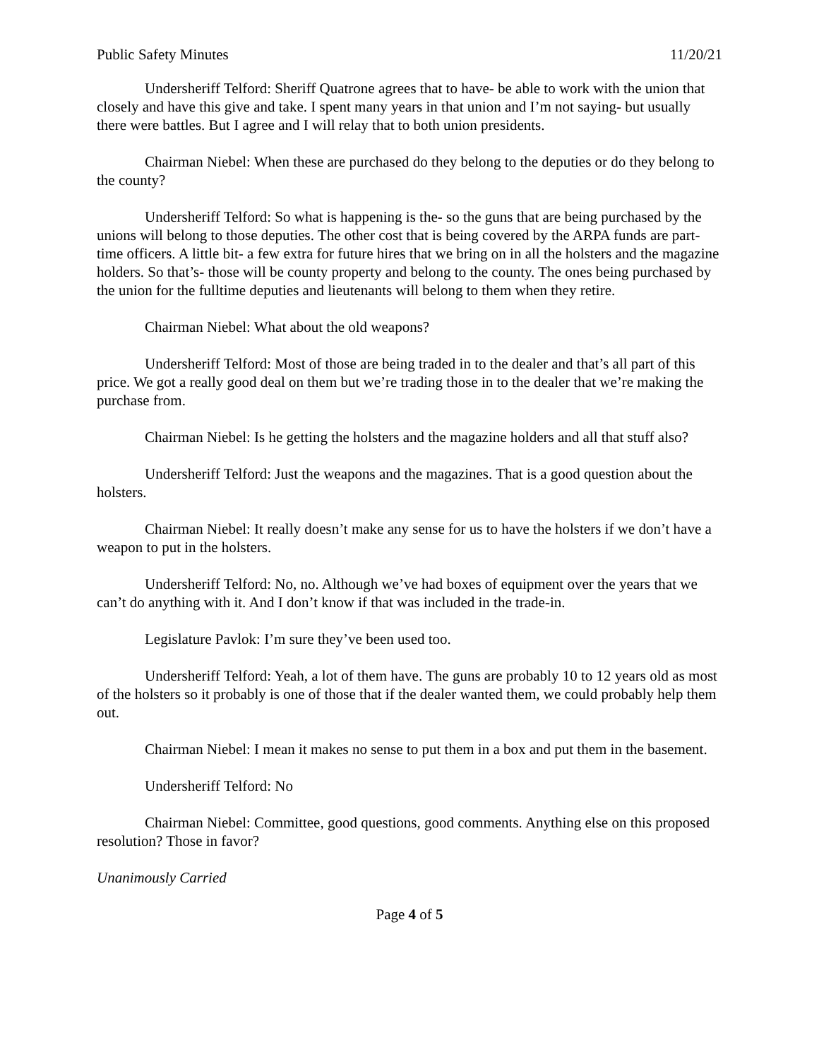Public Safety Minutes 11/20/21
Undersheriff Telford: Sheriff Quatrone agrees that to have- be able to work with the union that closely and have this give and take. I spent many years in that union and I’m not saying- but usually there were battles. But I agree and I will relay that to both union presidents.
Chairman Niebel: When these are purchased do they belong to the deputies or do they belong to the county?
Undersheriff Telford: So what is happening is the- so the guns that are being purchased by the unions will belong to those deputies. The other cost that is being covered by the ARPA funds are part-time officers. A little bit- a few extra for future hires that we bring on in all the holsters and the magazine holders. So that’s- those will be county property and belong to the county. The ones being purchased by the union for the fulltime deputies and lieutenants will belong to them when they retire.
Chairman Niebel: What about the old weapons?
Undersheriff Telford: Most of those are being traded in to the dealer and that’s all part of this price. We got a really good deal on them but we’re trading those in to the dealer that we’re making the purchase from.
Chairman Niebel: Is he getting the holsters and the magazine holders and all that stuff also?
Undersheriff Telford: Just the weapons and the magazines. That is a good question about the holsters.
Chairman Niebel: It really doesn’t make any sense for us to have the holsters if we don’t have a weapon to put in the holsters.
Undersheriff Telford: No, no. Although we’ve had boxes of equipment over the years that we can’t do anything with it. And I don’t know if that was included in the trade-in.
Legislature Pavlok: I’m sure they’ve been used too.
Undersheriff Telford: Yeah, a lot of them have. The guns are probably 10 to 12 years old as most of the holsters so it probably is one of those that if the dealer wanted them, we could probably help them out.
Chairman Niebel: I mean it makes no sense to put them in a box and put them in the basement.
Undersheriff Telford: No
Chairman Niebel: Committee, good questions, good comments. Anything else on this proposed resolution? Those in favor?
Unanimously Carried
Page 4 of 5